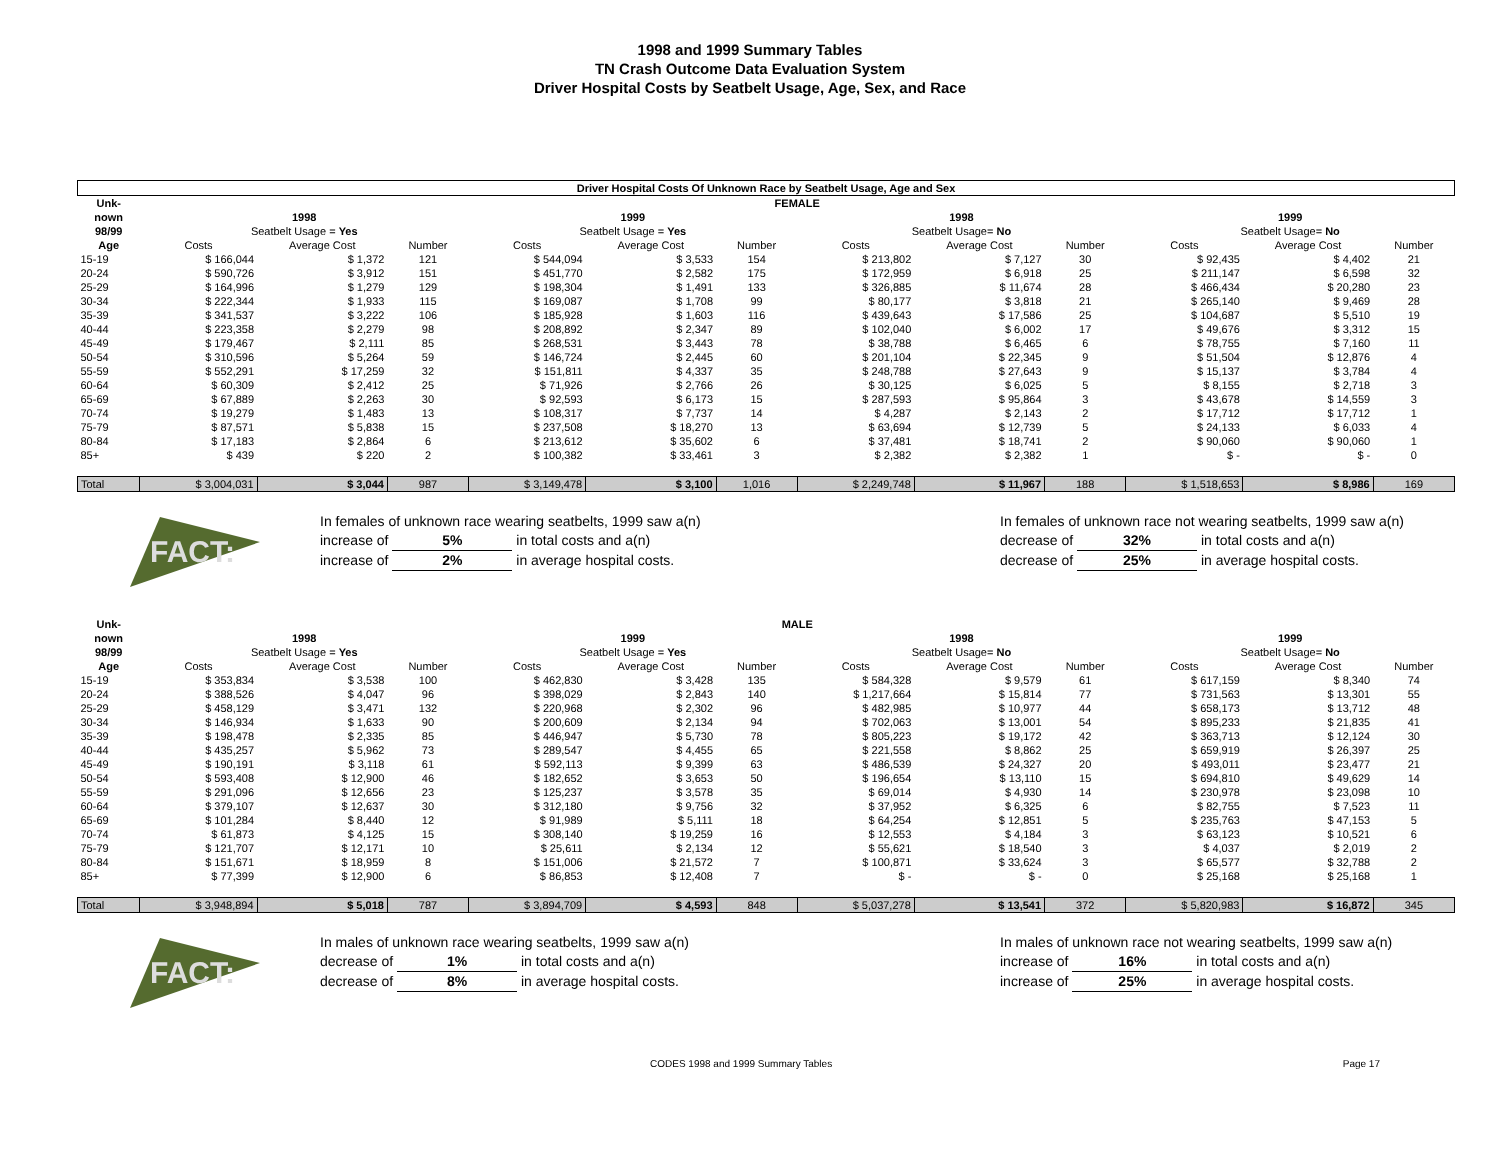1998 and 1999 Summary Tables
TN Crash Outcome Data Evaluation System
Driver Hospital Costs by Seatbelt Usage, Age, Sex, and Race
| Driver Hospital Costs Of Unknown Race by Seatbelt Usage, Age and Sex | | | | | | | | | | | | |
| Unk- | FEMALE | | | | | | | | | | | |
| nown | 1998 | | | 1999 | | | 1998 | | | 1999 | | |
| 98/99 | Seatbelt Usage = Yes | | | Seatbelt Usage = Yes | | | Seatbelt Usage= No | | | Seatbelt Usage= No | | |
| Age | Costs | Average Cost | Number | Costs | Average Cost | Number | Costs | Average Cost | Number | Costs | Average Cost | Number |
| 15-19 | $ 166,044 | $ 1,372 | 121 | $ 544,094 | $ 3,533 | 154 | $ 213,802 | $ 7,127 | 30 | $ 92,435 | $ 4,402 | 21 |
| 20-24 | $ 590,726 | $ 3,912 | 151 | $ 451,770 | $ 2,582 | 175 | $ 172,959 | $ 6,918 | 25 | $ 211,147 | $ 6,598 | 32 |
| 25-29 | $ 164,996 | $ 1,279 | 129 | $ 198,304 | $ 1,491 | 133 | $ 326,885 | $ 11,674 | 28 | $ 466,434 | $ 20,280 | 23 |
| 30-34 | $ 222,344 | $ 1,933 | 115 | $ 169,087 | $ 1,708 | 99 | $ 80,177 | $ 3,818 | 21 | $ 265,140 | $ 9,469 | 28 |
| 35-39 | $ 341,537 | $ 3,222 | 106 | $ 185,928 | $ 1,603 | 116 | $ 439,643 | $ 17,586 | 25 | $ 104,687 | $ 5,510 | 19 |
| 40-44 | $ 223,358 | $ 2,279 | 98 | $ 208,892 | $ 2,347 | 89 | $ 102,040 | $ 6,002 | 17 | $ 49,676 | $ 3,312 | 15 |
| 45-49 | $ 179,467 | $ 2,111 | 85 | $ 268,531 | $ 3,443 | 78 | $ 38,788 | $ 6,465 | 6 | $ 78,755 | $ 7,160 | 11 |
| 50-54 | $ 310,596 | $ 5,264 | 59 | $ 146,724 | $ 2,445 | 60 | $ 201,104 | $ 22,345 | 9 | $ 51,504 | $ 12,876 | 4 |
| 55-59 | $ 552,291 | $ 17,259 | 32 | $ 151,811 | $ 4,337 | 35 | $ 248,788 | $ 27,643 | 9 | $ 15,137 | $ 3,784 | 4 |
| 60-64 | $ 60,309 | $ 2,412 | 25 | $ 71,926 | $ 2,766 | 26 | $ 30,125 | $ 6,025 | 5 | $ 8,155 | $ 2,718 | 3 |
| 65-69 | $ 67,889 | $ 2,263 | 30 | $ 92,593 | $ 6,173 | 15 | $ 287,593 | $ 95,864 | 3 | $ 43,678 | $ 14,559 | 3 |
| 70-74 | $ 19,279 | $ 1,483 | 13 | $ 108,317 | $ 7,737 | 14 | $ 4,287 | $ 2,143 | 2 | $ 17,712 | $ 17,712 | 1 |
| 75-79 | $ 87,571 | $ 5,838 | 15 | $ 237,508 | $ 18,270 | 13 | $ 63,694 | $ 12,739 | 5 | $ 24,133 | $ 6,033 | 4 |
| 80-84 | $ 17,183 | $ 2,864 | 6 | $ 213,612 | $ 35,602 | 6 | $ 37,481 | $ 18,741 | 2 | $ 90,060 | $ 90,060 | 1 |
| 85+ | $ 439 | $ 220 | 2 | $ 100,382 | $ 33,461 | 3 | $ 2,382 | $ 2,382 | 1 | $ - | $ - | 0 |
| Total | $ 3,004,031 | $ 3,044 | 987 | $ 3,149,478 | $ 3,100 | 1,016 | $ 2,249,748 | $ 11,967 | 188 | $ 1,518,653 | $ 8,986 | 169 |
FACT:
In females of unknown race wearing seatbelts, 1999 saw a(n)
increase of 5% in total costs and a(n)
increase of 2% in average hospital costs.
In females of unknown race not wearing seatbelts, 1999 saw a(n)
decrease of 32% in total costs and a(n)
decrease of 25% in average hospital costs.
| Unk- | MALE | | | | | | | | | | | |
| --- | --- | --- | --- | --- | --- | --- | --- | --- | --- | --- | --- | --- |
| nown | 1998 | | | 1999 | | | 1998 | | | 1999 | | |
| 98/99 | Seatbelt Usage = Yes | | | Seatbelt Usage = Yes | | | Seatbelt Usage= No | | | Seatbelt Usage= No | | |
| Age | Costs | Average Cost | Number | Costs | Average Cost | Number | Costs | Average Cost | Number | Costs | Average Cost | Number |
| 15-19 | $ 353,834 | $ 3,538 | 100 | $ 462,830 | $ 3,428 | 135 | $ 584,328 | $ 9,579 | 61 | $ 617,159 | $ 8,340 | 74 |
| 20-24 | $ 388,526 | $ 4,047 | 96 | $ 398,029 | $ 2,843 | 140 | $ 1,217,664 | $ 15,814 | 77 | $ 731,563 | $ 13,301 | 55 |
| 25-29 | $ 458,129 | $ 3,471 | 132 | $ 220,968 | $ 2,302 | 96 | $ 482,985 | $ 10,977 | 44 | $ 658,173 | $ 13,712 | 48 |
| 30-34 | $ 146,934 | $ 1,633 | 90 | $ 200,609 | $ 2,134 | 94 | $ 702,063 | $ 13,001 | 54 | $ 895,233 | $ 21,835 | 41 |
| 35-39 | $ 198,478 | $ 2,335 | 85 | $ 446,947 | $ 5,730 | 78 | $ 805,223 | $ 19,172 | 42 | $ 363,713 | $ 12,124 | 30 |
| 40-44 | $ 435,257 | $ 5,962 | 73 | $ 289,547 | $ 4,455 | 65 | $ 221,558 | $ 8,862 | 25 | $ 659,919 | $ 26,397 | 25 |
| 45-49 | $ 190,191 | $ 3,118 | 61 | $ 592,113 | $ 9,399 | 63 | $ 486,539 | $ 24,327 | 20 | $ 493,011 | $ 23,477 | 21 |
| 50-54 | $ 593,408 | $ 12,900 | 46 | $ 182,652 | $ 3,653 | 50 | $ 196,654 | $ 13,110 | 15 | $ 694,810 | $ 49,629 | 14 |
| 55-59 | $ 291,096 | $ 12,656 | 23 | $ 125,237 | $ 3,578 | 35 | $ 69,014 | $ 4,930 | 14 | $ 230,978 | $ 23,098 | 10 |
| 60-64 | $ 379,107 | $ 12,637 | 30 | $ 312,180 | $ 9,756 | 32 | $ 37,952 | $ 6,325 | 6 | $ 82,755 | $ 7,523 | 11 |
| 65-69 | $ 101,284 | $ 8,440 | 12 | $ 91,989 | $ 5,111 | 18 | $ 64,254 | $ 12,851 | 5 | $ 235,763 | $ 47,153 | 5 |
| 70-74 | $ 61,873 | $ 4,125 | 15 | $ 308,140 | $ 19,259 | 16 | $ 12,553 | $ 4,184 | 3 | $ 63,123 | $ 10,521 | 6 |
| 75-79 | $ 121,707 | $ 12,171 | 10 | $ 25,611 | $ 2,134 | 12 | $ 55,621 | $ 18,540 | 3 | $ 4,037 | $ 2,019 | 2 |
| 80-84 | $ 151,671 | $ 18,959 | 8 | $ 151,006 | $ 21,572 | 7 | $ 100,871 | $ 33,624 | 3 | $ 65,577 | $ 32,788 | 2 |
| 85+ | $ 77,399 | $ 12,900 | 6 | $ 86,853 | $ 12,408 | 7 | $ - | $ - | 0 | $ 25,168 | $ 25,168 | 1 |
| Total | $ 3,948,894 | $ 5,018 | 787 | $ 3,894,709 | $ 4,593 | 848 | $ 5,037,278 | $ 13,541 | 372 | $ 5,820,983 | $ 16,872 | 345 |
FACT:
In males of unknown race wearing seatbelts, 1999 saw a(n)
decrease of 1% in total costs and a(n)
decrease of 8% in average hospital costs.
In males of unknown race not wearing seatbelts, 1999 saw a(n)
increase of 16% in total costs and a(n)
increase of 25% in average hospital costs.
CODES 1998 and 1999 Summary Tables Page 17